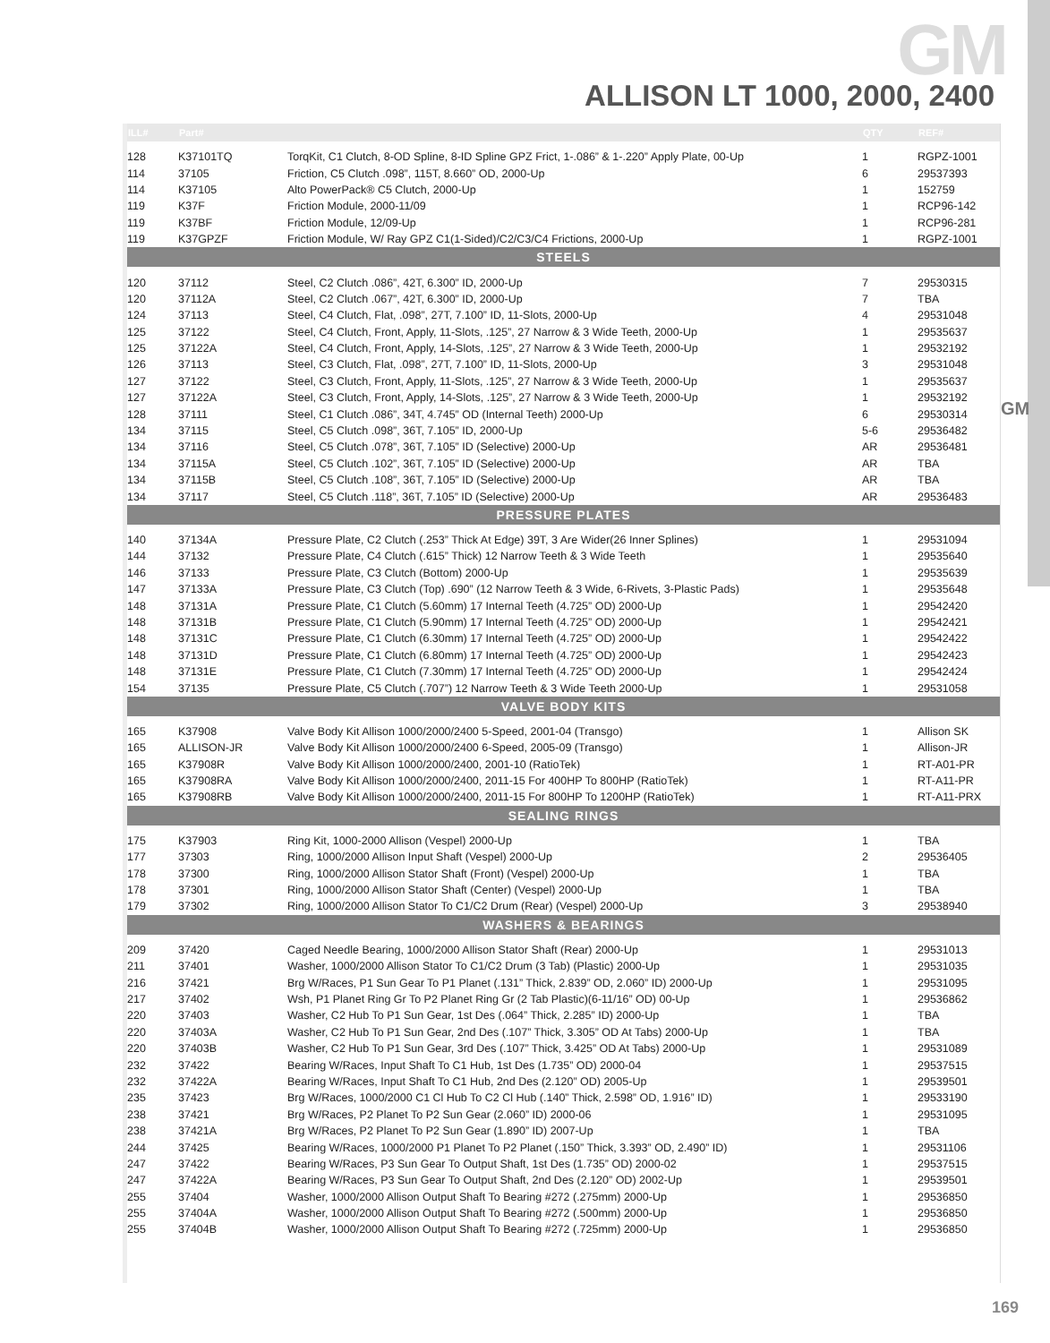GM
ALLISON LT 1000, 2000, 2400
GM
| ILL# | Part# | | QTY | REF# |
| --- | --- | --- | --- | --- |
| 128 | K37101TQ | TorqKit, C1 Clutch, 8-OD Spline, 8-ID Spline GPZ Frict, 1-.086” & 1-.220” Apply Plate, 00-Up | 1 | RGPZ-1001 |
| 114 | 37105 | Friction, C5 Clutch .098”, 115T, 8.660” OD, 2000-Up | 6 | 29537393 |
| 114 | K37105 | Alto PowerPack® C5 Clutch, 2000-Up | 1 | 152759 |
| 119 | K37F | Friction Module, 2000-11/09 | 1 | RCP96-142 |
| 119 | K37BF | Friction Module, 12/09-Up | 1 | RCP96-281 |
| 119 | K37GPZF | Friction Module, W/ Ray GPZ C1(1-Sided)/C2/C3/C4 Frictions, 2000-Up | 1 | RGPZ-1001 |
| STEELS | | | | |
| 120 | 37112 | Steel, C2 Clutch .086”, 42T, 6.300” ID, 2000-Up | 7 | 29530315 |
| 120 | 37112A | Steel, C2 Clutch .067”, 42T, 6.300” ID, 2000-Up | 7 | TBA |
| 124 | 37113 | Steel, C4 Clutch, Flat, .098”, 27T, 7.100” ID, 11-Slots, 2000-Up | 4 | 29531048 |
| 125 | 37122 | Steel, C4 Clutch, Front, Apply, 11-Slots, .125”, 27 Narrow & 3 Wide Teeth, 2000-Up | 1 | 29535637 |
| 125 | 37122A | Steel, C4 Clutch, Front, Apply, 14-Slots, .125”, 27 Narrow & 3 Wide Teeth, 2000-Up | 1 | 29532192 |
| 126 | 37113 | Steel, C3 Clutch, Flat, .098”, 27T, 7.100” ID, 11-Slots, 2000-Up | 3 | 29531048 |
| 127 | 37122 | Steel, C3 Clutch, Front, Apply, 11-Slots, .125”, 27 Narrow & 3 Wide Teeth, 2000-Up | 1 | 29535637 |
| 127 | 37122A | Steel, C3 Clutch, Front, Apply, 14-Slots, .125”, 27 Narrow & 3 Wide Teeth, 2000-Up | 1 | 29532192 |
| 128 | 37111 | Steel, C1 Clutch .086”, 34T, 4.745” OD (Internal Teeth) 2000-Up | 6 | 29530314 |
| 134 | 37115 | Steel, C5 Clutch .098”, 36T, 7.105” ID, 2000-Up | 5-6 | 29536482 |
| 134 | 37116 | Steel, C5 Clutch .078”, 36T, 7.105” ID (Selective) 2000-Up | AR | 29536481 |
| 134 | 37115A | Steel, C5 Clutch .102”, 36T, 7.105” ID (Selective) 2000-Up | AR | TBA |
| 134 | 37115B | Steel, C5 Clutch .108”, 36T, 7.105” ID (Selective) 2000-Up | AR | TBA |
| 134 | 37117 | Steel, C5 Clutch .118”, 36T, 7.105” ID (Selective) 2000-Up | AR | 29536483 |
| PRESSURE PLATES | | | | |
| 140 | 37134A | Pressure Plate, C2 Clutch (.253” Thick At Edge) 39T, 3 Are Wider(26 Inner Splines) | 1 | 29531094 |
| 144 | 37132 | Pressure Plate, C4 Clutch (.615” Thick) 12 Narrow Teeth & 3 Wide Teeth | 1 | 29535640 |
| 146 | 37133 | Pressure Plate, C3 Clutch (Bottom) 2000-Up | 1 | 29535639 |
| 147 | 37133A | Pressure Plate, C3 Clutch (Top) .690” (12 Narrow Teeth & 3 Wide, 6-Rivets, 3-Plastic Pads) | 1 | 29535648 |
| 148 | 37131A | Pressure Plate, C1 Clutch (5.60mm) 17 Internal Teeth (4.725” OD) 2000-Up | 1 | 29542420 |
| 148 | 37131B | Pressure Plate, C1 Clutch (5.90mm) 17 Internal Teeth (4.725” OD) 2000-Up | 1 | 29542421 |
| 148 | 37131C | Pressure Plate, C1 Clutch (6.30mm) 17 Internal Teeth (4.725” OD) 2000-Up | 1 | 29542422 |
| 148 | 37131D | Pressure Plate, C1 Clutch (6.80mm) 17 Internal Teeth (4.725” OD) 2000-Up | 1 | 29542423 |
| 148 | 37131E | Pressure Plate, C1 Clutch (7.30mm) 17 Internal Teeth (4.725” OD) 2000-Up | 1 | 29542424 |
| 154 | 37135 | Pressure Plate, C5 Clutch (.707”) 12 Narrow Teeth & 3 Wide Teeth 2000-Up | 1 | 29531058 |
| VALVE BODY KITS | | | | |
| 165 | K37908 | Valve Body Kit Allison 1000/2000/2400 5-Speed, 2001-04 (Transgo) | 1 | Allison SK |
| 165 | ALLISON-JR | Valve Body Kit Allison 1000/2000/2400 6-Speed, 2005-09 (Transgo) | 1 | Allison-JR |
| 165 | K37908R | Valve Body Kit Allison 1000/2000/2400, 2001-10 (RatioTek) | 1 | RT-A01-PR |
| 165 | K37908RA | Valve Body Kit Allison 1000/2000/2400, 2011-15 For 400HP To 800HP (RatioTek) | 1 | RT-A11-PR |
| 165 | K37908RB | Valve Body Kit Allison 1000/2000/2400, 2011-15 For 800HP To 1200HP (RatioTek) | 1 | RT-A11-PRX |
| SEALING RINGS | | | | |
| 175 | K37903 | Ring Kit, 1000-2000 Allison (Vespel) 2000-Up | 1 | TBA |
| 177 | 37303 | Ring, 1000/2000 Allison Input Shaft (Vespel) 2000-Up | 2 | 29536405 |
| 178 | 37300 | Ring, 1000/2000 Allison Stator Shaft (Front) (Vespel) 2000-Up | 1 | TBA |
| 178 | 37301 | Ring, 1000/2000 Allison Stator Shaft (Center) (Vespel) 2000-Up | 1 | TBA |
| 179 | 37302 | Ring, 1000/2000 Allison Stator To C1/C2 Drum (Rear) (Vespel) 2000-Up | 3 | 29538940 |
| WASHERS & BEARINGS | | | | |
| 209 | 37420 | Caged Needle Bearing, 1000/2000 Allison Stator Shaft (Rear) 2000-Up | 1 | 29531013 |
| 211 | 37401 | Washer, 1000/2000 Allison Stator To C1/C2 Drum (3 Tab) (Plastic) 2000-Up | 1 | 29531035 |
| 216 | 37421 | Brg W/Races, P1 Sun Gear To P1 Planet (.131” Thick, 2.839” OD, 2.060” ID) 2000-Up | 1 | 29531095 |
| 217 | 37402 | Wsh, P1 Planet Ring Gr To P2 Planet Ring Gr (2 Tab Plastic)(6-11/16” OD) 00-Up | 1 | 29536862 |
| 220 | 37403 | Washer, C2 Hub To P1 Sun Gear, 1st Des (.064” Thick, 2.285” ID) 2000-Up | 1 | TBA |
| 220 | 37403A | Washer, C2 Hub To P1 Sun Gear, 2nd Des (.107” Thick, 3.305” OD At Tabs) 2000-Up | 1 | TBA |
| 220 | 37403B | Washer, C2 Hub To P1 Sun Gear, 3rd Des (.107” Thick, 3.425” OD At Tabs) 2000-Up | 1 | 29531089 |
| 232 | 37422 | Bearing W/Races, Input Shaft To C1 Hub, 1st Des (1.735” OD) 2000-04 | 1 | 29537515 |
| 232 | 37422A | Bearing W/Races, Input Shaft To C1 Hub, 2nd Des (2.120” OD) 2005-Up | 1 | 29539501 |
| 235 | 37423 | Brg W/Races, 1000/2000 C1 Cl Hub To C2 Cl Hub (.140” Thick, 2.598” OD, 1.916” ID) | 1 | 29533190 |
| 238 | 37421 | Brg W/Races, P2 Planet To P2 Sun Gear (2.060” ID) 2000-06 | 1 | 29531095 |
| 238 | 37421A | Brg W/Races, P2 Planet To P2 Sun Gear (1.890” ID) 2007-Up | 1 | TBA |
| 244 | 37425 | Bearing W/Races, 1000/2000 P1 Planet To P2 Planet (.150” Thick, 3.393” OD, 2.490” ID) | 1 | 29531106 |
| 247 | 37422 | Bearing W/Races, P3 Sun Gear To Output Shaft, 1st Des (1.735” OD) 2000-02 | 1 | 29537515 |
| 247 | 37422A | Bearing W/Races, P3 Sun Gear To Output Shaft, 2nd Des (2.120” OD) 2002-Up | 1 | 29539501 |
| 255 | 37404 | Washer, 1000/2000 Allison Output Shaft To Bearing #272 (.275mm) 2000-Up | 1 | 29536850 |
| 255 | 37404A | Washer, 1000/2000 Allison Output Shaft To Bearing #272 (.500mm) 2000-Up | 1 | 29536850 |
| 255 | 37404B | Washer, 1000/2000 Allison Output Shaft To Bearing #272 (.725mm) 2000-Up | 1 | 29536850 |
169